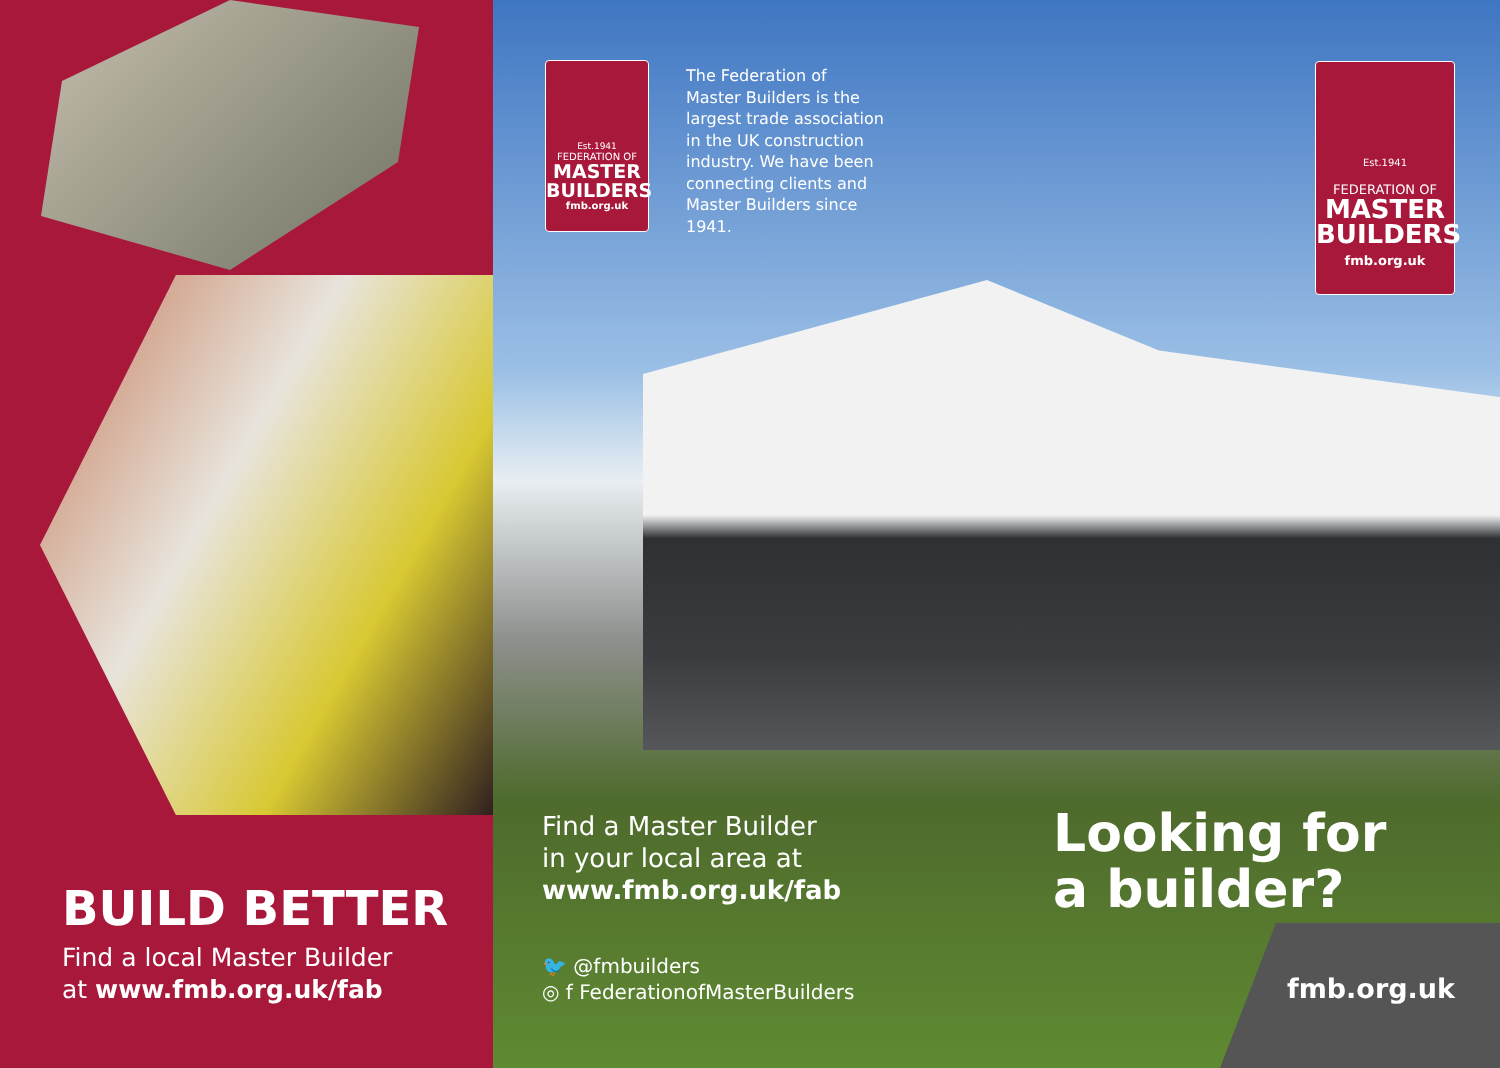BUILD BETTER
Find a local Master Builder
at www.fmb.org.uk/fab
Est.1941
FEDERATION OF
MASTER
BUILDERS
fmb.org.uk
The Federation of Master Builders is the largest trade association in the UK construction industry. We have been connecting clients and Master Builders since 1941.
Est.1941
FEDERATION OF
MASTER
BUILDERS
fmb.org.uk
Find a Master Builder
in your local area at
www.fmb.org.uk/fab
🐦 @fmbuilders
◎ f FederationofMasterBuilders
Looking for
a builder?
fmb.org.uk